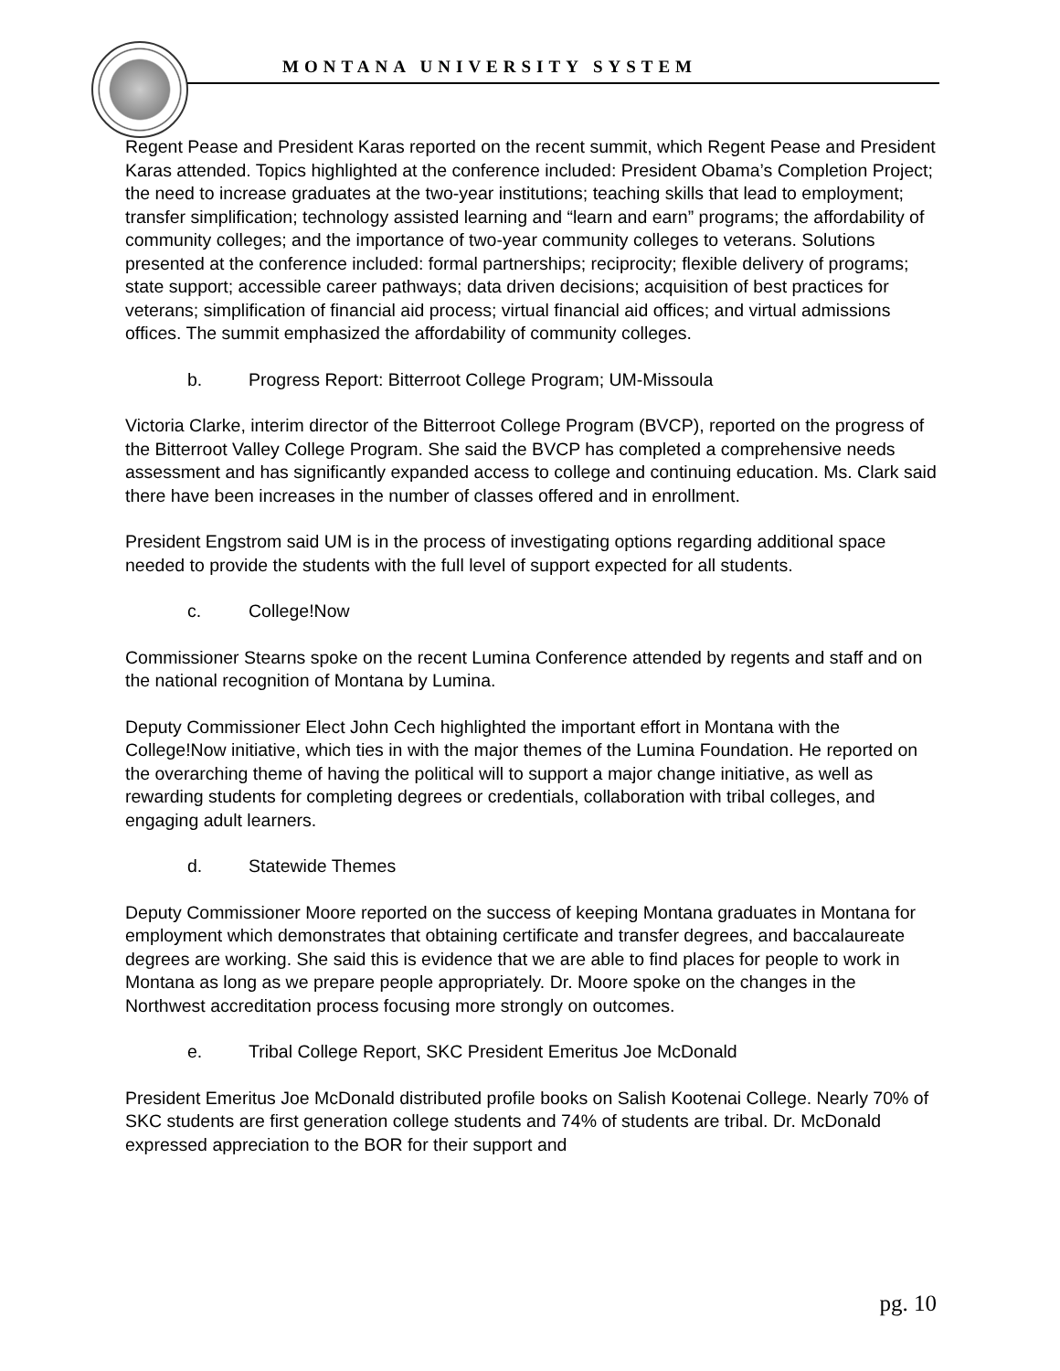MONTANA UNIVERSITY SYSTEM
Regent Pease and President Karas reported on the recent summit, which Regent Pease and President Karas attended. Topics highlighted at the conference included: President Obama’s Completion Project; the need to increase graduates at the two-year institutions; teaching skills that lead to employment; transfer simplification; technology assisted learning and “learn and earn” programs; the affordability of community colleges; and the importance of two-year community colleges to veterans. Solutions presented at the conference included: formal partnerships; reciprocity; flexible delivery of programs; state support; accessible career pathways; data driven decisions; acquisition of best practices for veterans; simplification of financial aid process; virtual financial aid offices; and virtual admissions offices. The summit emphasized the affordability of community colleges.
b. Progress Report: Bitterroot College Program; UM-Missoula
Victoria Clarke, interim director of the Bitterroot College Program (BVCP), reported on the progress of the Bitterroot Valley College Program. She said the BVCP has completed a comprehensive needs assessment and has significantly expanded access to college and continuing education. Ms. Clark said there have been increases in the number of classes offered and in enrollment.
President Engstrom said UM is in the process of investigating options regarding additional space needed to provide the students with the full level of support expected for all students.
c. College!Now
Commissioner Stearns spoke on the recent Lumina Conference attended by regents and staff and on the national recognition of Montana by Lumina.
Deputy Commissioner Elect John Cech highlighted the important effort in Montana with the College!Now initiative, which ties in with the major themes of the Lumina Foundation. He reported on the overarching theme of having the political will to support a major change initiative, as well as rewarding students for completing degrees or credentials, collaboration with tribal colleges, and engaging adult learners.
d. Statewide Themes
Deputy Commissioner Moore reported on the success of keeping Montana graduates in Montana for employment which demonstrates that obtaining certificate and transfer degrees, and baccalaureate degrees are working. She said this is evidence that we are able to find places for people to work in Montana as long as we prepare people appropriately. Dr. Moore spoke on the changes in the Northwest accreditation process focusing more strongly on outcomes.
e. Tribal College Report, SKC President Emeritus Joe McDonald
President Emeritus Joe McDonald distributed profile books on Salish Kootenai College. Nearly 70% of SKC students are first generation college students and 74% of students are tribal. Dr. McDonald expressed appreciation to the BOR for their support and
pg. 10